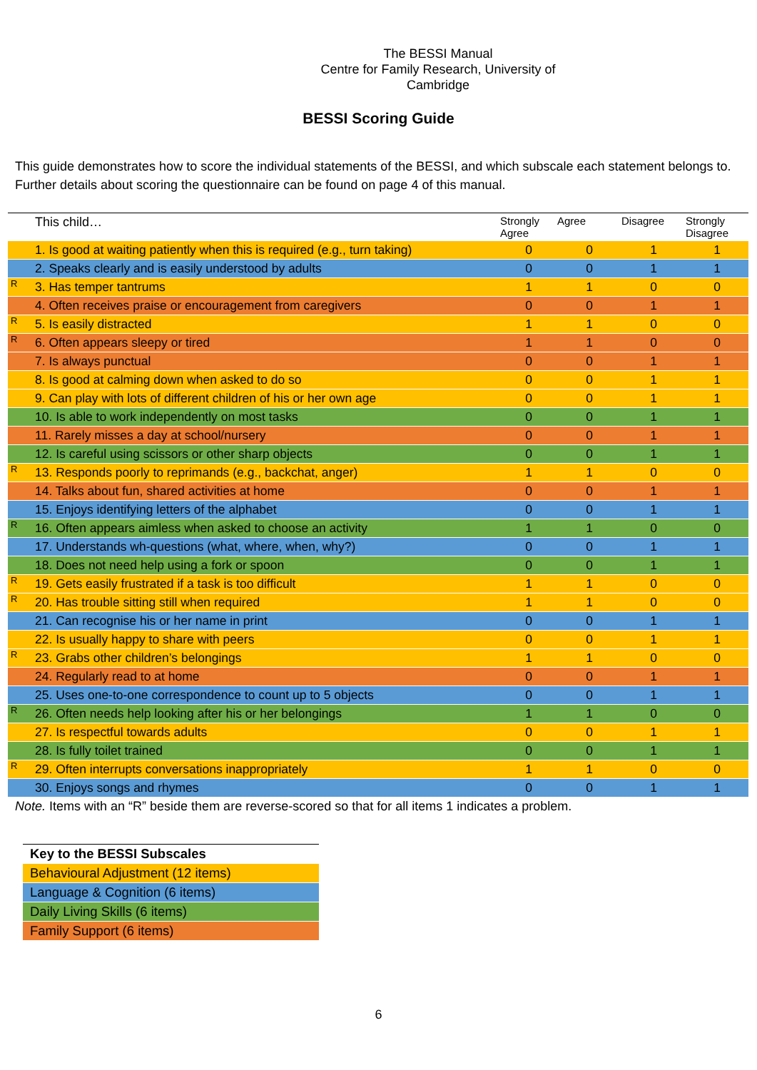The BESSI Manual
Centre for Family Research, University of Cambridge
BESSI Scoring Guide
This guide demonstrates how to score the individual statements of the BESSI, and which subscale each statement belongs to. Further details about scoring the questionnaire can be found on page 4 of this manual.
| | This child… | Strongly Agree | Agree | Disagree | Strongly Disagree |
| --- | --- | --- | --- | --- | --- |
| | 1. Is good at waiting patiently when this is required (e.g., turn taking) | 0 | 0 | 1 | 1 |
| | 2. Speaks clearly and is easily understood by adults | 0 | 0 | 1 | 1 |
| R | 3. Has temper tantrums | 1 | 1 | 0 | 0 |
| | 4. Often receives praise or encouragement from caregivers | 0 | 0 | 1 | 1 |
| R | 5. Is easily distracted | 1 | 1 | 0 | 0 |
| R | 6. Often appears sleepy or tired | 1 | 1 | 0 | 0 |
| | 7. Is always punctual | 0 | 0 | 1 | 1 |
| | 8. Is good at calming down when asked to do so | 0 | 0 | 1 | 1 |
| | 9. Can play with lots of different children of his or her own age | 0 | 0 | 1 | 1 |
| | 10. Is able to work independently on most tasks | 0 | 0 | 1 | 1 |
| | 11. Rarely misses a day at school/nursery | 0 | 0 | 1 | 1 |
| | 12. Is careful using scissors or other sharp objects | 0 | 0 | 1 | 1 |
| R | 13. Responds poorly to reprimands (e.g., backchat, anger) | 1 | 1 | 0 | 0 |
| | 14. Talks about fun, shared activities at home | 0 | 0 | 1 | 1 |
| | 15. Enjoys identifying letters of the alphabet | 0 | 0 | 1 | 1 |
| R | 16. Often appears aimless when asked to choose an activity | 1 | 1 | 0 | 0 |
| | 17. Understands wh-questions (what, where, when, why?) | 0 | 0 | 1 | 1 |
| | 18. Does not need help using a fork or spoon | 0 | 0 | 1 | 1 |
| R | 19. Gets easily frustrated if a task is too difficult | 1 | 1 | 0 | 0 |
| R | 20. Has trouble sitting still when required | 1 | 1 | 0 | 0 |
| | 21. Can recognise his or her name in print | 0 | 0 | 1 | 1 |
| | 22. Is usually happy to share with peers | 0 | 0 | 1 | 1 |
| R | 23. Grabs other children’s belongings | 1 | 1 | 0 | 0 |
| | 24. Regularly read to at home | 0 | 0 | 1 | 1 |
| | 25. Uses one-to-one correspondence to count up to 5 objects | 0 | 0 | 1 | 1 |
| R | 26. Often needs help looking after his or her belongings | 1 | 1 | 0 | 0 |
| | 27. Is respectful towards adults | 0 | 0 | 1 | 1 |
| | 28. Is fully toilet trained | 0 | 0 | 1 | 1 |
| R | 29. Often interrupts conversations inappropriately | 1 | 1 | 0 | 0 |
| | 30. Enjoys songs and rhymes | 0 | 0 | 1 | 1 |
Note. Items with an “R” beside them are reverse-scored so that for all items 1 indicates a problem.
| Key to the BESSI Subscales |
| --- |
| Behavioural Adjustment (12 items) |
| Language & Cognition (6 items) |
| Daily Living Skills (6 items) |
| Family Support (6 items) |
6